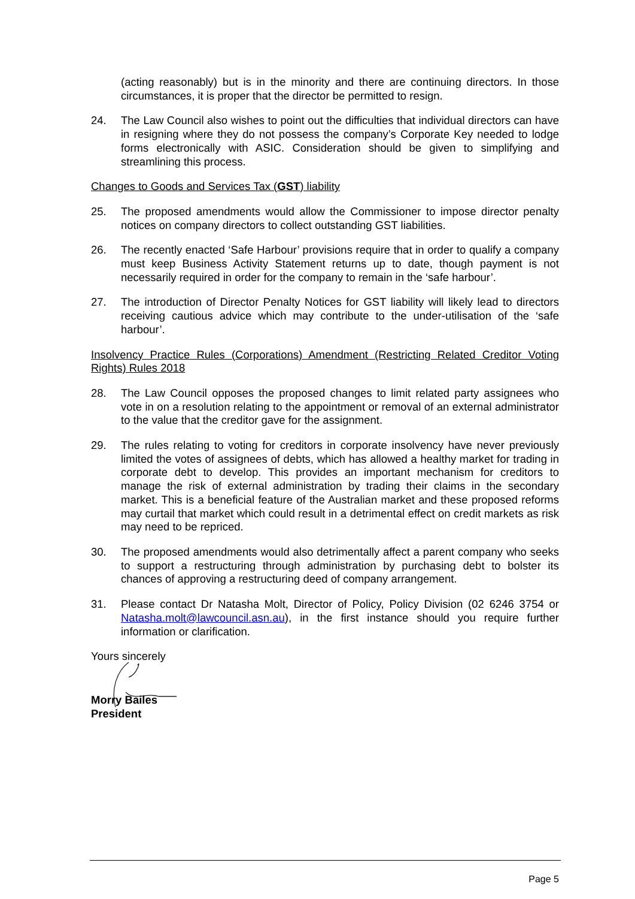(acting reasonably) but is in the minority and there are continuing directors. In those circumstances, it is proper that the director be permitted to resign.
24. The Law Council also wishes to point out the difficulties that individual directors can have in resigning where they do not possess the company’s Corporate Key needed to lodge forms electronically with ASIC. Consideration should be given to simplifying and streamlining this process.
Changes to Goods and Services Tax (GST) liability
25. The proposed amendments would allow the Commissioner to impose director penalty notices on company directors to collect outstanding GST liabilities.
26. The recently enacted ‘Safe Harbour’ provisions require that in order to qualify a company must keep Business Activity Statement returns up to date, though payment is not necessarily required in order for the company to remain in the ‘safe harbour’.
27. The introduction of Director Penalty Notices for GST liability will likely lead to directors receiving cautious advice which may contribute to the under-utilisation of the ‘safe harbour’.
Insolvency Practice Rules (Corporations) Amendment (Restricting Related Creditor Voting Rights) Rules 2018
28. The Law Council opposes the proposed changes to limit related party assignees who vote in on a resolution relating to the appointment or removal of an external administrator to the value that the creditor gave for the assignment.
29. The rules relating to voting for creditors in corporate insolvency have never previously limited the votes of assignees of debts, which has allowed a healthy market for trading in corporate debt to develop. This provides an important mechanism for creditors to manage the risk of external administration by trading their claims in the secondary market. This is a beneficial feature of the Australian market and these proposed reforms may curtail that market which could result in a detrimental effect on credit markets as risk may need to be repriced.
30. The proposed amendments would also detrimentally affect a parent company who seeks to support a restructuring through administration by purchasing debt to bolster its chances of approving a restructuring deed of company arrangement.
31. Please contact Dr Natasha Molt, Director of Policy, Policy Division (02 6246 3754 or Natasha.molt@lawcouncil.asn.au), in the first instance should you require further information or clarification.
Yours sincerely
Morry Bailes
President
Page 5